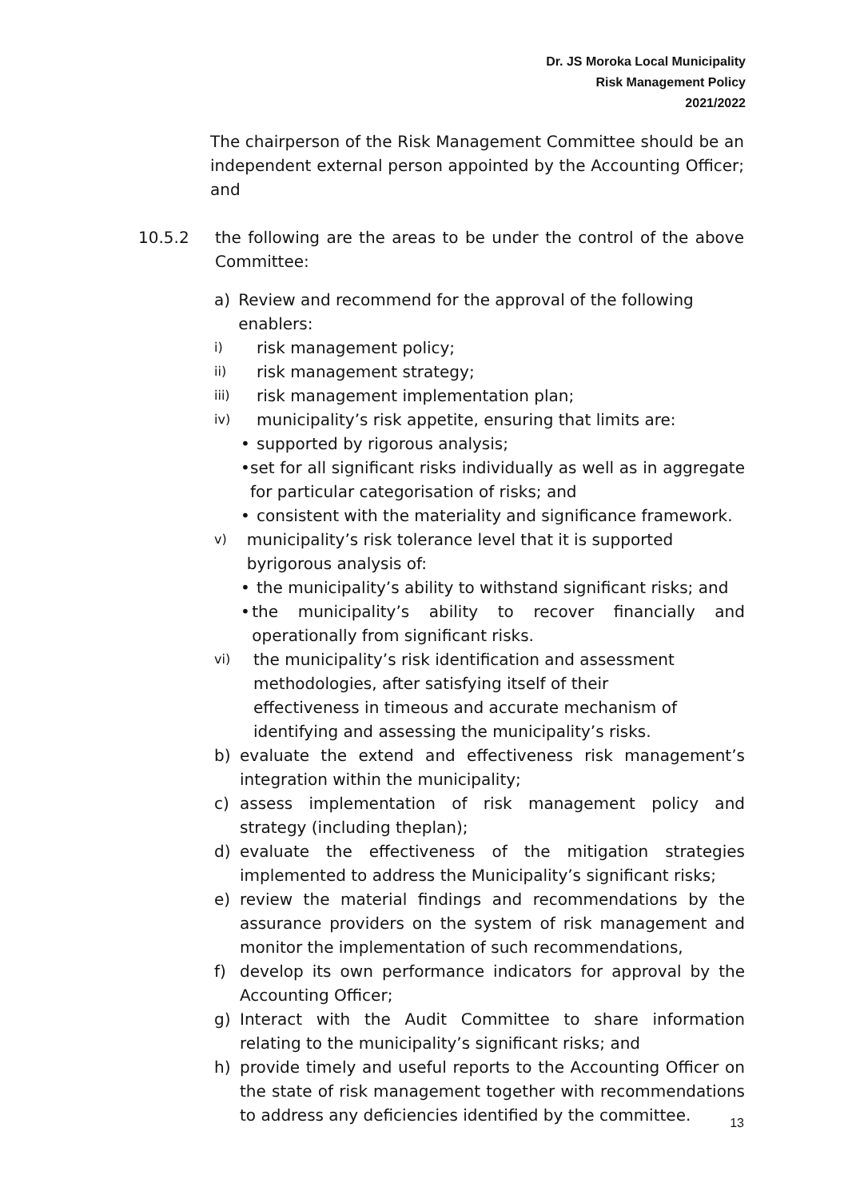Dr. JS Moroka Local Municipality
Risk Management Policy
2021/2022
The chairperson of the Risk Management Committee should be an independent external person appointed by the Accounting Officer; and
10.5.2 the following are the areas to be under the control of the above Committee:
a) Review and recommend for the approval of the following enablers:
i) risk management policy;
ii) risk management strategy;
iii) risk management implementation plan;
iv) municipality’s risk appetite, ensuring that limits are:
• supported by rigorous analysis;
• set for all significant risks individually as well as in aggregate for particular categorisation of risks; and
• consistent with the materiality and significance framework.
v) municipality’s risk tolerance level that it is supported byrigorous analysis of:
• the municipality’s ability to withstand significant risks; and
• the municipality’s ability to recover financially and operationally from significant risks.
vi) the municipality’s risk identification and assessment methodologies, after satisfying itself of their effectiveness in timeous and accurate mechanism of identifying and assessing the municipality’s risks.
b) evaluate the extend and effectiveness risk management’s integration within the municipality;
c) assess implementation of risk management policy and strategy (including theplan);
d) evaluate the effectiveness of the mitigation strategies implemented to address the Municipality’s significant risks;
e) review the material findings and recommendations by the assurance providers on the system of risk management and monitor the implementation of such recommendations,
f) develop its own performance indicators for approval by the Accounting Officer;
g) Interact with the Audit Committee to share information relating to the municipality’s significant risks; and
h) provide timely and useful reports to the Accounting Officer on the state of risk management together with recommendations to address any deficiencies identified by the committee.
13